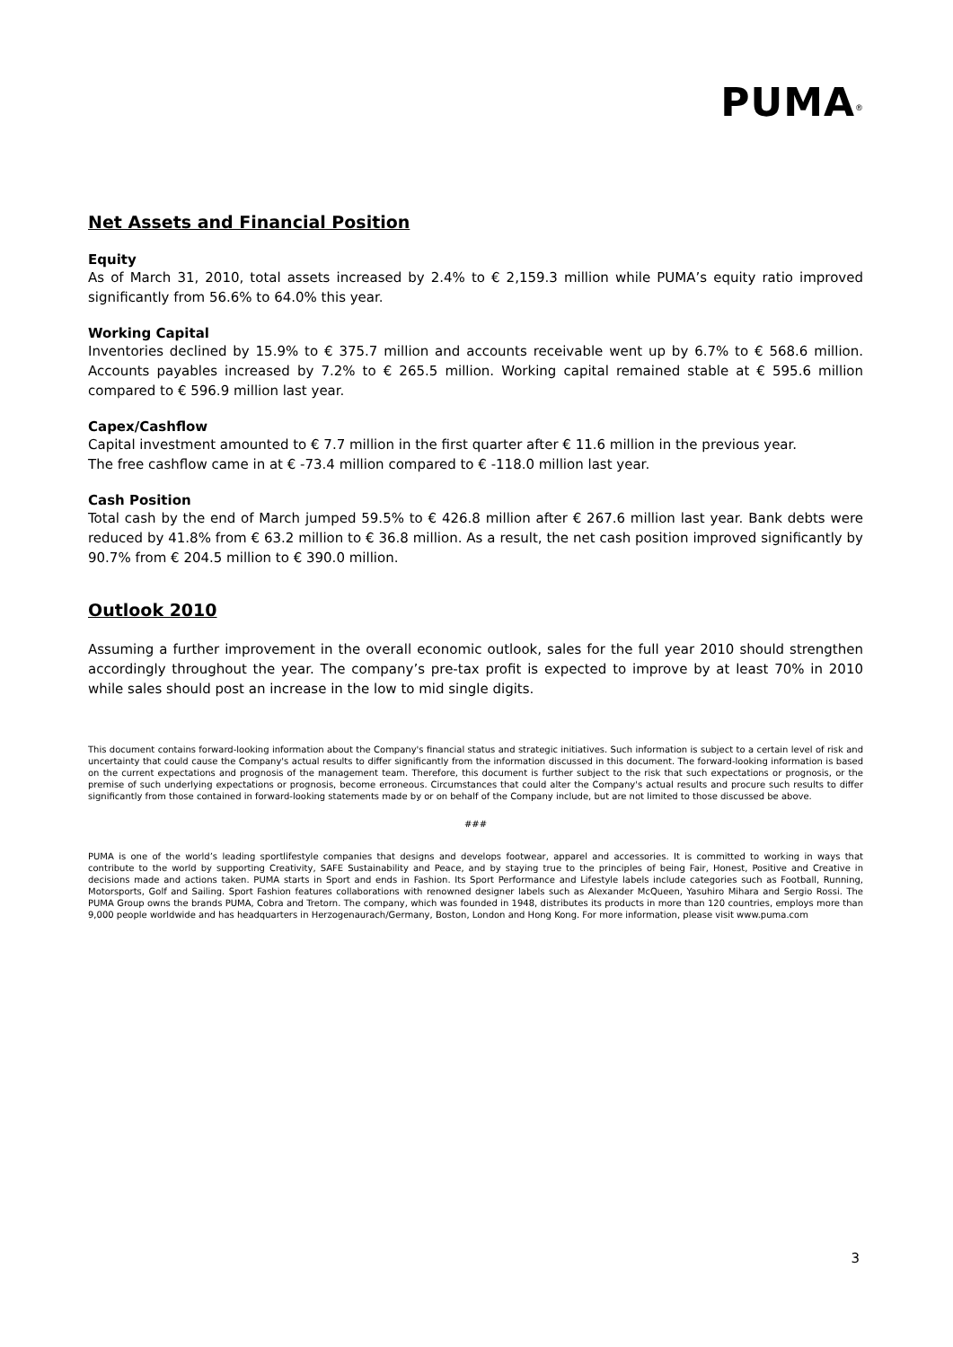PUMA<sup>®</sup>
Net Assets and Financial Position
Equity
As of March 31, 2010, total assets increased by 2.4% to € 2,159.3 million while PUMA’s equity ratio improved significantly from 56.6% to 64.0% this year.
Working Capital
Inventories declined by 15.9% to € 375.7 million and accounts receivable went up by 6.7% to € 568.6 million. Accounts payables increased by 7.2% to € 265.5 million. Working capital remained stable at € 595.6 million compared to € 596.9 million last year.
Capex/Cashflow
Capital investment amounted to € 7.7 million in the first quarter after € 11.6 million in the previous year.
The free cashflow came in at € -73.4 million compared to € -118.0 million last year.
Cash Position
Total cash by the end of March jumped 59.5% to € 426.8 million after € 267.6 million last year. Bank debts were reduced by 41.8% from € 63.2 million to € 36.8 million. As a result, the net cash position improved significantly by 90.7% from € 204.5 million to € 390.0 million.
Outlook 2010
Assuming a further improvement in the overall economic outlook, sales for the full year 2010 should strengthen accordingly throughout the year. The company’s pre-tax profit is expected to improve by at least 70% in 2010 while sales should post an increase in the low to mid single digits.
This document contains forward-looking information about the Company's financial status and strategic initiatives. Such information is subject to a certain level of risk and uncertainty that could cause the Company's actual results to differ significantly from the information discussed in this document. The forward-looking information is based on the current expectations and prognosis of the management team. Therefore, this document is further subject to the risk that such expectations or prognosis, or the premise of such underlying expectations or prognosis, become erroneous. Circumstances that could alter the Company's actual results and procure such results to differ significantly from those contained in forward-looking statements made by or on behalf of the Company include, but are not limited to those discussed be above.
###
PUMA is one of the world’s leading sportlifestyle companies that designs and develops footwear, apparel and accessories. It is committed to working in ways that contribute to the world by supporting Creativity, SAFE Sustainability and Peace, and by staying true to the principles of being Fair, Honest, Positive and Creative in decisions made and actions taken. PUMA starts in Sport and ends in Fashion. Its Sport Performance and Lifestyle labels include categories such as Football, Running, Motorsports, Golf and Sailing. Sport Fashion features collaborations with renowned designer labels such as Alexander McQueen, Yasuhiro Mihara and Sergio Rossi. The PUMA Group owns the brands PUMA, Cobra and Tretorn. The company, which was founded in 1948, distributes its products in more than 120 countries, employs more than 9,000 people worldwide and has headquarters in Herzogenaurach/Germany, Boston, London and Hong Kong. For more information, please visit www.puma.com
3